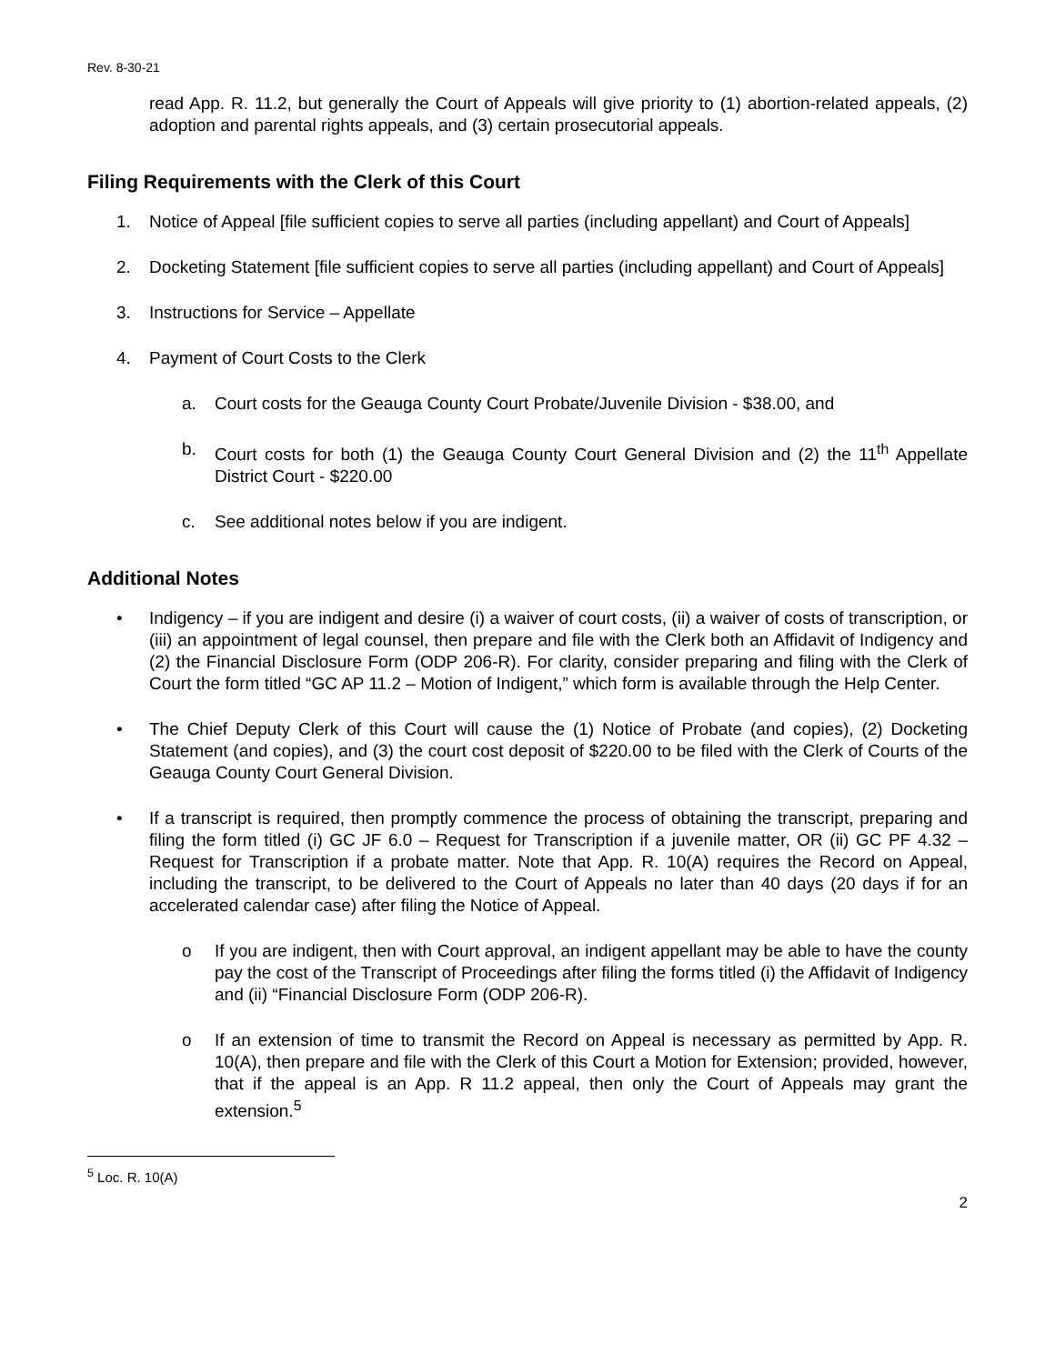Rev. 8-30-21
read App. R. 11.2, but generally the Court of Appeals will give priority to (1) abortion-related appeals, (2) adoption and parental rights appeals, and (3) certain prosecutorial appeals.
Filing Requirements with the Clerk of this Court
1. Notice of Appeal [file sufficient copies to serve all parties (including appellant) and Court of Appeals]
2. Docketing Statement [file sufficient copies to serve all parties (including appellant) and Court of Appeals]
3. Instructions for Service – Appellate
4. Payment of Court Costs to the Clerk
a. Court costs for the Geauga County Court Probate/Juvenile Division - $38.00, and
b. Court costs for both (1) the Geauga County Court General Division and (2) the 11<sup>th</sup> Appellate District Court - $220.00
c. See additional notes below if you are indigent.
Additional Notes
• Indigency – if you are indigent and desire (i) a waiver of court costs, (ii) a waiver of costs of transcription, or (iii) an appointment of legal counsel, then prepare and file with the Clerk both an Affidavit of Indigency and (2) the Financial Disclosure Form (ODP 206-R). For clarity, consider preparing and filing with the Clerk of Court the form titled “GC AP 11.2 – Motion of Indigent,” which form is available through the Help Center.
• The Chief Deputy Clerk of this Court will cause the (1) Notice of Probate (and copies), (2) Docketing Statement (and copies), and (3) the court cost deposit of $220.00 to be filed with the Clerk of Courts of the Geauga County Court General Division.
• If a transcript is required, then promptly commence the process of obtaining the transcript, preparing and filing the form titled (i) GC JF 6.0 – Request for Transcription if a juvenile matter, OR (ii) GC PF 4.32 – Request for Transcription if a probate matter. Note that App. R. 10(A) requires the Record on Appeal, including the transcript, to be delivered to the Court of Appeals no later than 40 days (20 days if for an accelerated calendar case) after filing the Notice of Appeal.
o If you are indigent, then with Court approval, an indigent appellant may be able to have the county pay the cost of the Transcript of Proceedings after filing the forms titled (i) the Affidavit of Indigency and (ii) “Financial Disclosure Form (ODP 206-R).
o If an extension of time to transmit the Record on Appeal is necessary as permitted by App. R. 10(A), then prepare and file with the Clerk of this Court a Motion for Extension; provided, however, that if the appeal is an App. R 11.2 appeal, then only the Court of Appeals may grant the extension.<sup>5</sup>
<sup>5</sup> Loc. R. 10(A)
2